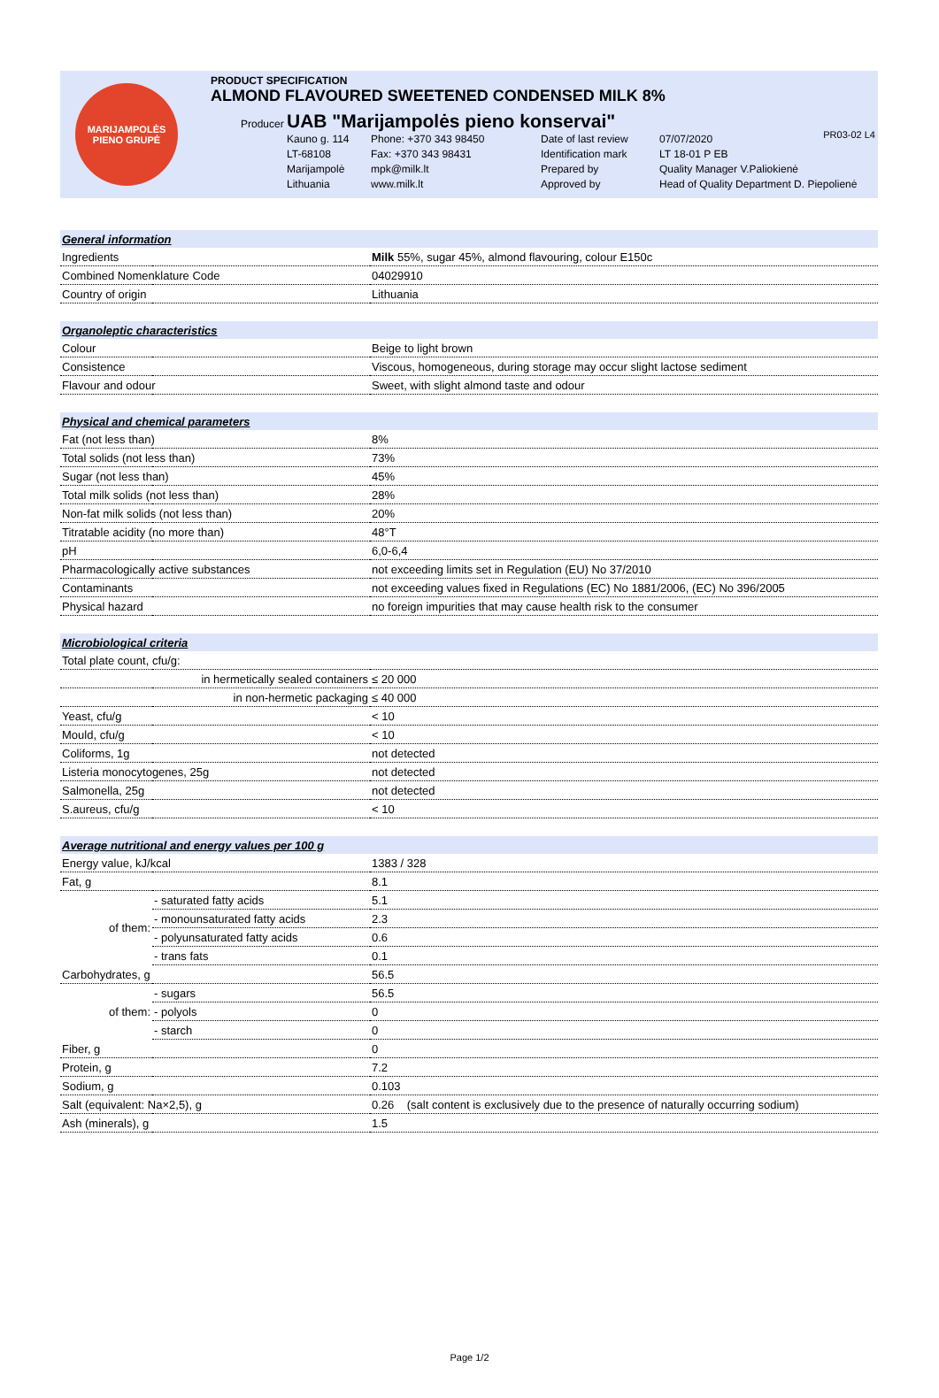PR03-02 L4
MARIJAMPOLĖS
PIENO GRUPĖ
PRODUCT SPECIFICATION
ALMOND FLAVOURED SWEETENED CONDENSED MILK 8%
Producer UAB "Marijampolės pieno konservai"
Kauno g. 114 Phone: +370 343 98450 Date of last review 07/07/2020 LT-68108 Fax: +370 343 98431 Identification mark LT 18-01 P EB Marijampolė mpk@milk.lt Prepared by Quality Manager V.Paliokienė Lithuania www.milk.lt Approved by Head of Quality Department D. Piepolienė
| General information | | |
| Ingredients | | Milk 55%, sugar 45%, almond flavouring, colour E150c |
| Combined Nomenklature Code | | 04029910 |
| Country of origin | | Lithuania |
| Organoleptic characteristics | | |
| Colour | | Beige to light brown |
| Consistence | | Viscous, homogeneous, during storage may occur slight lactose sediment |
| Flavour and odour | | Sweet, with slight almond taste and odour |
| Physical and chemical parameters | | |
| Fat (not less than) | | 8% |
| Total solids (not less than) | | 73% |
| Sugar (not less than) | | 45% |
| Total milk solids (not less than) | | 28% |
| Non-fat milk solids (not less than) | | 20% |
| Titratable acidity (no more than) | | 48°T |
| pH | | 6,0-6,4 |
| Pharmacologically active substances | | not exceeding limits set in Regulation (EU) No 37/2010 |
| Contaminants | | not exceeding values fixed in Regulations (EC) No 1881/2006, (EC) No 396/2005 |
| Physical hazard | | no foreign impurities that may cause health risk to the consumer |
| Microbiological criteria | | |
| Total plate count, cfu/g: | | |
| in hermetically sealed containers | | ≤ 20 000 |
| in non-hermetic packaging | | ≤ 40 000 |
| Yeast, cfu/g | | < 10 |
| Mould, cfu/g | | < 10 |
| Coliforms, 1g | | not detected |
| Listeria monocytogenes, 25g | | not detected |
| Salmonella, 25g | | not detected |
| S.aureus, cfu/g | | < 10 |
| Average nutritional and energy values per 100 g | | |
| Energy value, kJ/kcal | | 1383 / 328 |
| Fat, g | | 8.1 |
| of them: | - saturated fatty acids | 5.1 |
| | - monounsaturated fatty acids | 2.3 |
| | - polyunsaturated fatty acids | 0.6 |
| | - trans fats | 0.1 |
| Carbohydrates, g | | 56.5 |
| of them: | - sugars | 56.5 |
| | - polyols | 0 |
| | - starch | 0 |
| Fiber, g | | 0 |
| Protein, g | | 7.2 |
| Sodium, g | | 0.103 |
| Salt (equivalent: Na×2,5), g | | 0.26 (salt content is exclusively due to the presence of naturally occurring sodium) |
| Ash (minerals), g | | 1.5 |
Page 1/2